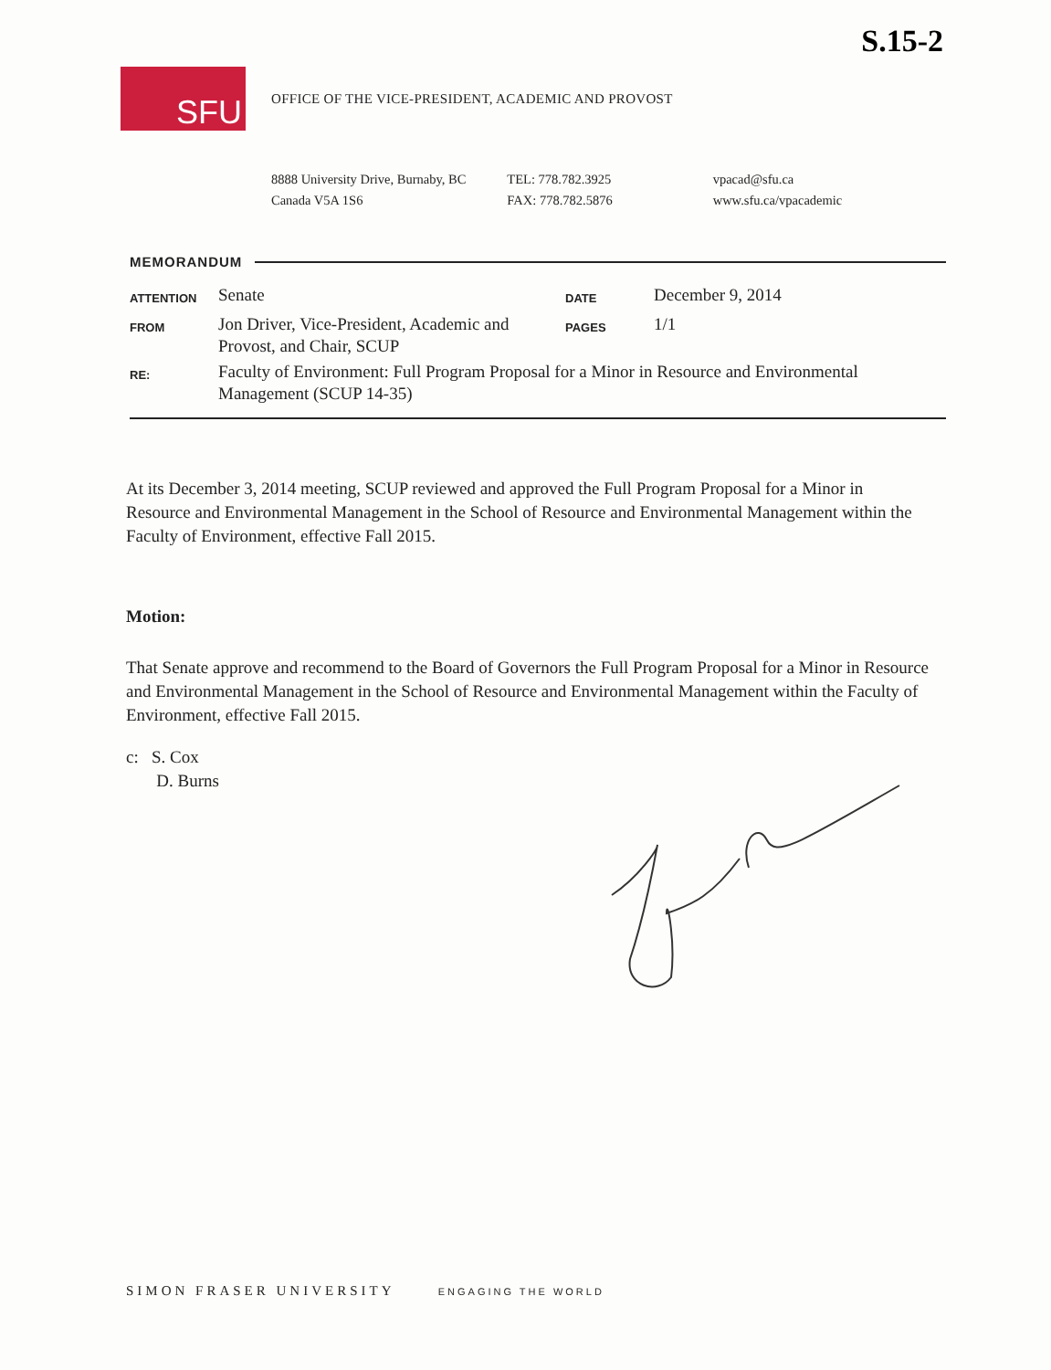S.15-2
SFU
OFFICE OF THE VICE-PRESIDENT, ACADEMIC AND PROVOST
8888 University Drive, Burnaby, BC
Canada V5A 1S6
TEL: 778.782.3925
FAX: 778.782.5876
vpacad@sfu.ca
www.sfu.ca/vpacademic
MEMORANDUM
| ATTENTION | Senate | DATE | December 9, 2014 |
| FROM | Jon Driver, Vice-President, Academic and Provost, and Chair, SCUP | PAGES | 1/1 |
| RE: | Faculty of Environment: Full Program Proposal for a Minor in Resource and Environmental Management (SCUP 14-35) | | |
At its December 3, 2014 meeting, SCUP reviewed and approved the Full Program Proposal for a Minor in Resource and Environmental Management in the School of Resource and Environmental Management within the Faculty of Environment, effective Fall 2015.
Motion:
That Senate approve and recommend to the Board of Governors the Full Program Proposal for a Minor in Resource and Environmental Management in the School of Resource and Environmental Management within the Faculty of Environment, effective Fall 2015.
c: S. Cox
D. Burns
SIMON FRASER UNIVERSITY ENGAGING THE WORLD